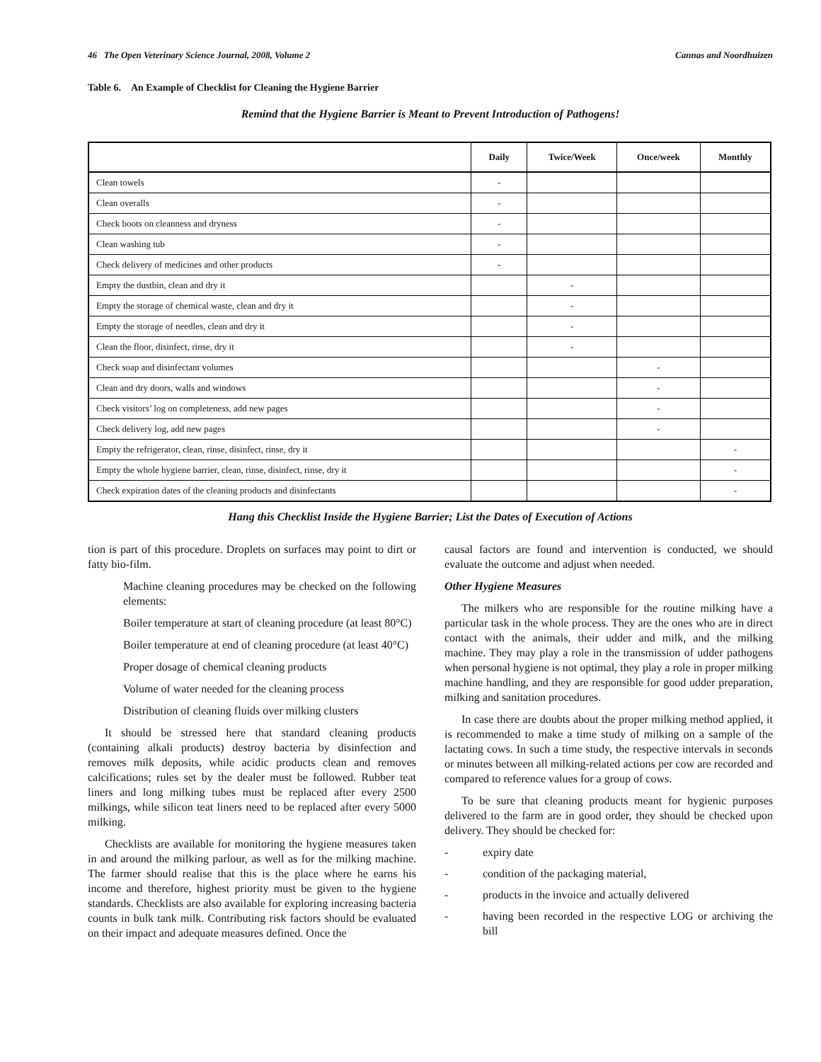46 The Open Veterinary Science Journal, 2008, Volume 2 Cannas and Noordhuizen
Table 6. An Example of Checklist for Cleaning the Hygiene Barrier
Remind that the Hygiene Barrier is Meant to Prevent Introduction of Pathogens!
| | Daily | Twice/Week | Once/week | Monthly |
| --- | --- | --- | --- | --- |
| Clean towels | - | | | |
| Clean overalls | - | | | |
| Check boots on cleanness and dryness | - | | | |
| Clean washing tub | - | | | |
| Check delivery of medicines and other products | - | | | |
| Empty the dustbin, clean and dry it | | - | | |
| Empty the storage of chemical waste, clean and dry it | | - | | |
| Empty the storage of needles, clean and dry it | | - | | |
| Clean the floor, disinfect, rinse, dry it | | - | | |
| Check soap and disinfectant volumes | | | - | |
| Clean and dry doors, walls and windows | | | - | |
| Check visitors’ log on completeness, add new pages | | | - | |
| Check delivery log, add new pages | | | - | |
| Empty the refrigerator, clean, rinse, disinfect, rinse, dry it | | | | - |
| Empty the whole hygiene barrier, clean, rinse, disinfect, rinse, dry it | | | | - |
| Check expiration dates of the cleaning products and disinfectants | | | | - |
Hang this Checklist Inside the Hygiene Barrier; List the Dates of Execution of Actions
tion is part of this procedure. Droplets on surfaces may point to dirt or fatty bio-film.
Machine cleaning procedures may be checked on the following elements:
Boiler temperature at start of cleaning procedure (at least 80°C)
Boiler temperature at end of cleaning procedure (at least 40°C)
Proper dosage of chemical cleaning products
Volume of water needed for the cleaning process
Distribution of cleaning fluids over milking clusters
It should be stressed here that standard cleaning products (containing alkali products) destroy bacteria by disinfection and removes milk deposits, while acidic products clean and removes calcifications; rules set by the dealer must be followed. Rubber teat liners and long milking tubes must be replaced after every 2500 milkings, while silicon teat liners need to be replaced after every 5000 milking.
Checklists are available for monitoring the hygiene measures taken in and around the milking parlour, as well as for the milking machine. The farmer should realise that this is the place where he earns his income and therefore, highest priority must be given to the hygiene standards. Checklists are also available for exploring increasing bacteria counts in bulk tank milk. Contributing risk factors should be evaluated on their impact and adequate measures defined. Once the
causal factors are found and intervention is conducted, we should evaluate the outcome and adjust when needed.
Other Hygiene Measures
The milkers who are responsible for the routine milking have a particular task in the whole process. They are the ones who are in direct contact with the animals, their udder and milk, and the milking machine. They may play a role in the transmission of udder pathogens when personal hygiene is not optimal, they play a role in proper milking machine handling, and they are responsible for good udder preparation, milking and sanitation procedures.
In case there are doubts about the proper milking method applied, it is recommended to make a time study of milking on a sample of the lactating cows. In such a time study, the respective intervals in seconds or minutes between all milking-related actions per cow are recorded and compared to reference values for a group of cows.
To be sure that cleaning products meant for hygienic purposes delivered to the farm are in good order, they should be checked upon delivery. They should be checked for:
- expiry date
- condition of the packaging material,
- products in the invoice and actually delivered
- having been recorded in the respective LOG or archiving the bill